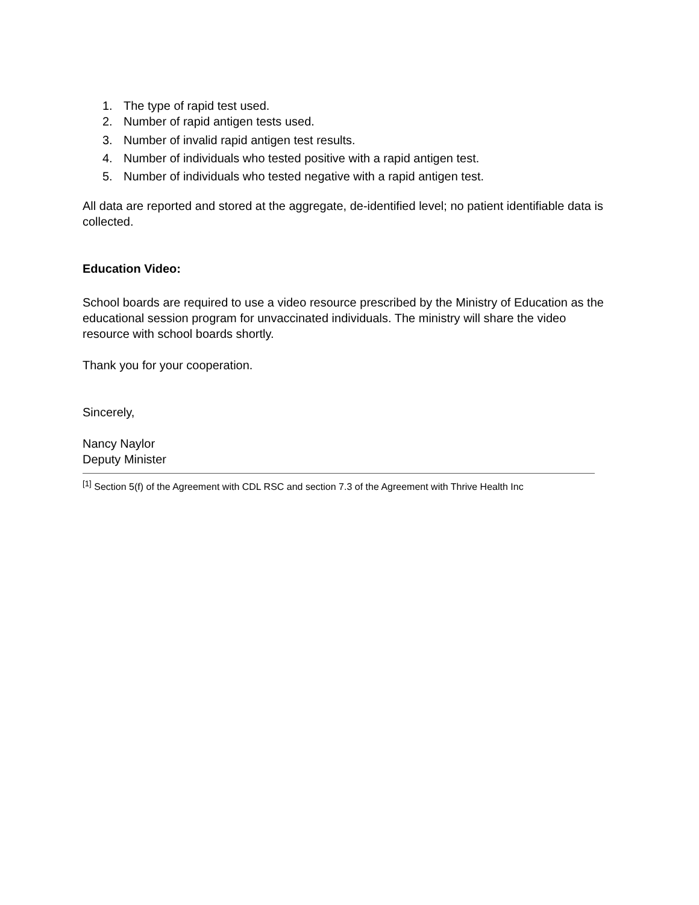1. The type of rapid test used.
2. Number of rapid antigen tests used.
3. Number of invalid rapid antigen test results.
4. Number of individuals who tested positive with a rapid antigen test.
5. Number of individuals who tested negative with a rapid antigen test.
All data are reported and stored at the aggregate, de-identified level; no patient identifiable data is collected.
Education Video:
School boards are required to use a video resource prescribed by the Ministry of Education as the educational session program for unvaccinated individuals. The ministry will share the video resource with school boards shortly.
Thank you for your cooperation.
Sincerely,
Nancy Naylor
Deputy Minister
<sup>[1]</sup> Section 5(f) of the Agreement with CDL RSC and section 7.3 of the Agreement with Thrive Health Inc